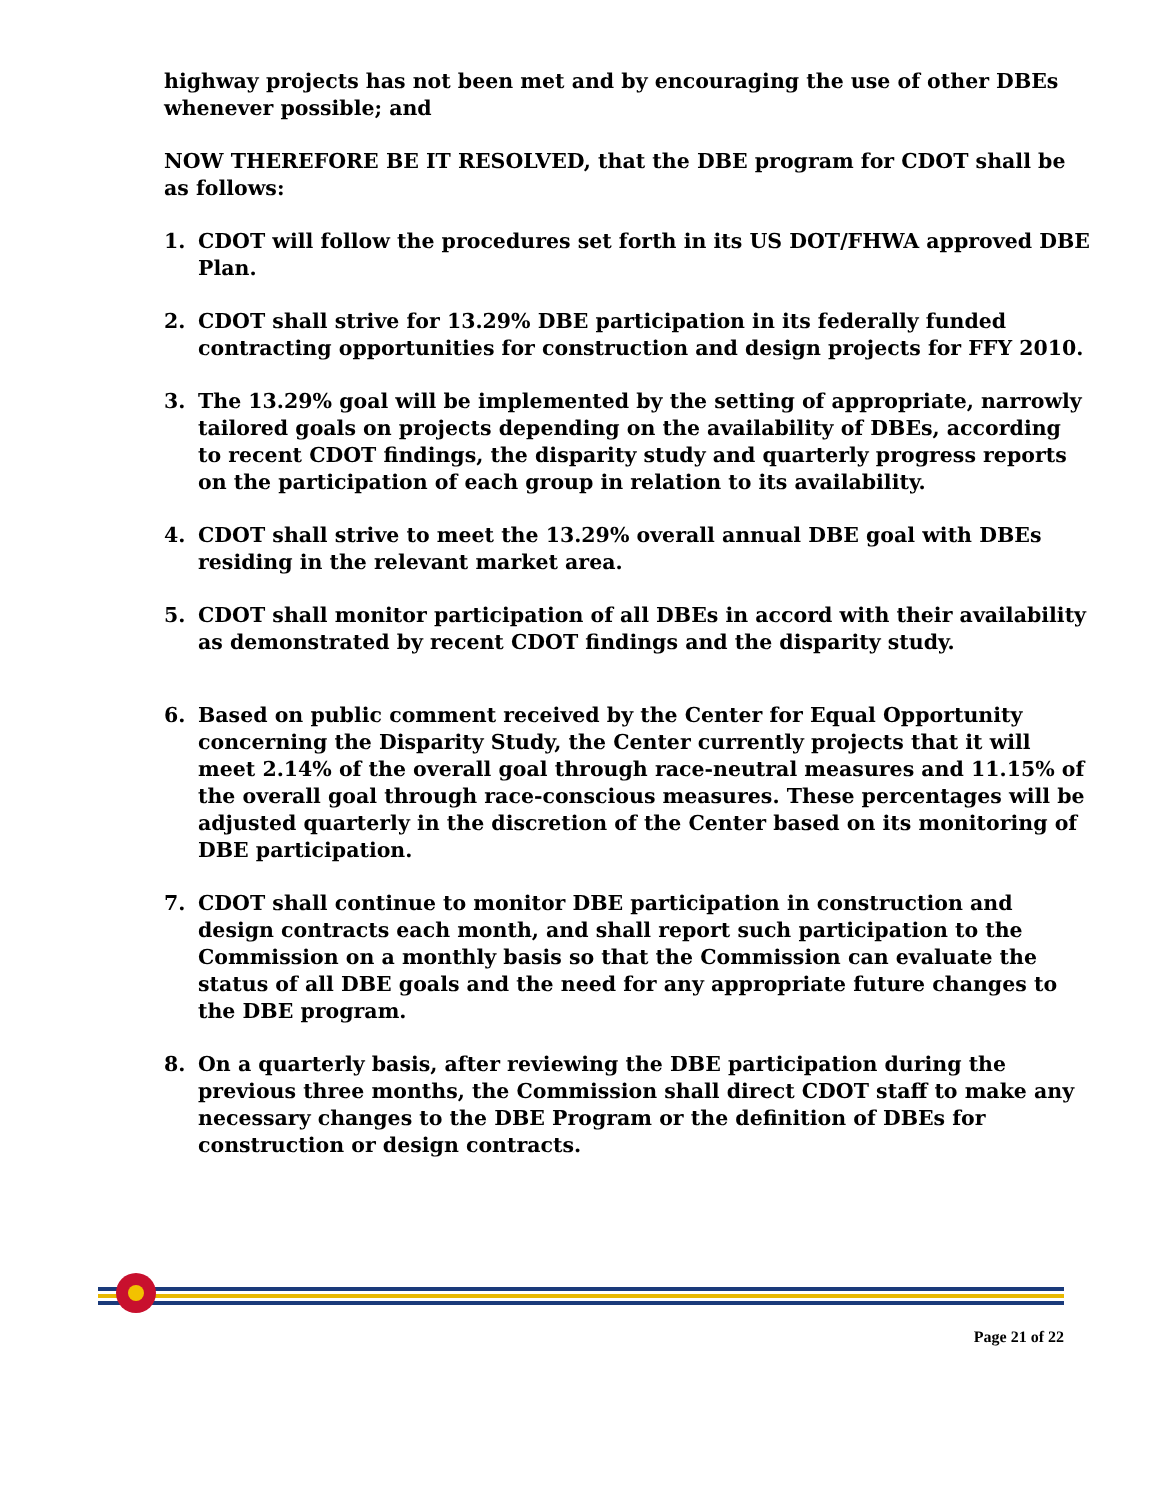highway projects has not been met and by encouraging the use of other DBEs whenever possible; and
NOW THEREFORE BE IT RESOLVED, that the DBE program for CDOT shall be as follows:
1. CDOT will follow the procedures set forth in its US DOT/FHWA approved DBE Plan.
2. CDOT shall strive for 13.29% DBE participation in its federally funded contracting opportunities for construction and design projects for FFY 2010.
3. The 13.29% goal will be implemented by the setting of appropriate, narrowly tailored goals on projects depending on the availability of DBEs, according to recent CDOT findings, the disparity study and quarterly progress reports on the participation of each group in relation to its availability.
4. CDOT shall strive to meet the 13.29% overall annual DBE goal with DBEs residing in the relevant market area.
5. CDOT shall monitor participation of all DBEs in accord with their availability as demonstrated by recent CDOT findings and the disparity study.
6. Based on public comment received by the Center for Equal Opportunity concerning the Disparity Study, the Center currently projects that it will meet 2.14% of the overall goal through race-neutral measures and 11.15% of the overall goal through race-conscious measures. These percentages will be adjusted quarterly in the discretion of the Center based on its monitoring of DBE participation.
7. CDOT shall continue to monitor DBE participation in construction and design contracts each month, and shall report such participation to the Commission on a monthly basis so that the Commission can evaluate the status of all DBE goals and the need for any appropriate future changes to the DBE program.
8. On a quarterly basis, after reviewing the DBE participation during the previous three months, the Commission shall direct CDOT staff to make any necessary changes to the DBE Program or the definition of DBEs for construction or design contracts.
Page 21 of 22